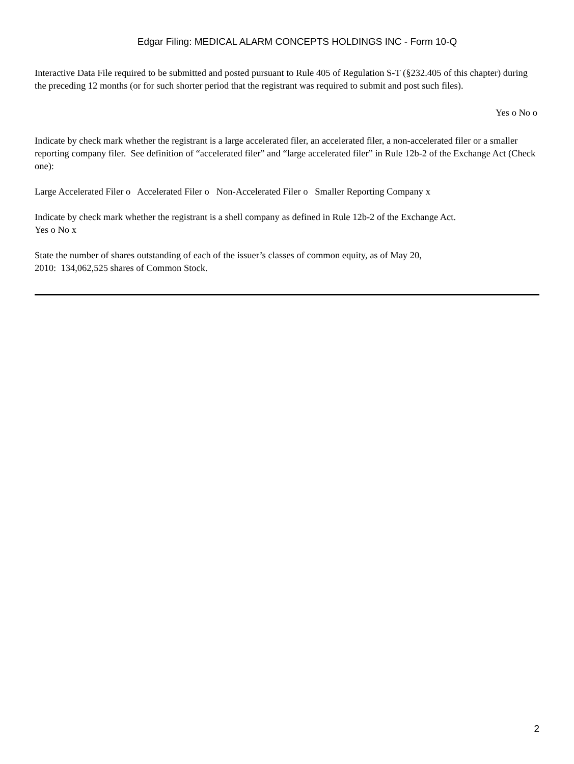Edgar Filing: MEDICAL ALARM CONCEPTS HOLDINGS INC - Form 10-Q
Interactive Data File required to be submitted and posted pursuant to Rule 405 of Regulation S-T (§232.405 of this chapter) during the preceding 12 months (or for such shorter period that the registrant was required to submit and post such files).
Yes o No o
Indicate by check mark whether the registrant is a large accelerated filer, an accelerated filer, a non-accelerated filer or a smaller reporting company filer. See definition of “accelerated filer” and “large accelerated filer” in Rule 12b-2 of the Exchange Act (Check one):
Large Accelerated Filer o Accelerated Filer o Non-Accelerated Filer o Smaller Reporting Company x
Indicate by check mark whether the registrant is a shell company as defined in Rule 12b-2 of the Exchange Act.
Yes o No x
State the number of shares outstanding of each of the issuer’s classes of common equity, as of May 20,
2010: 134,062,525 shares of Common Stock.
2